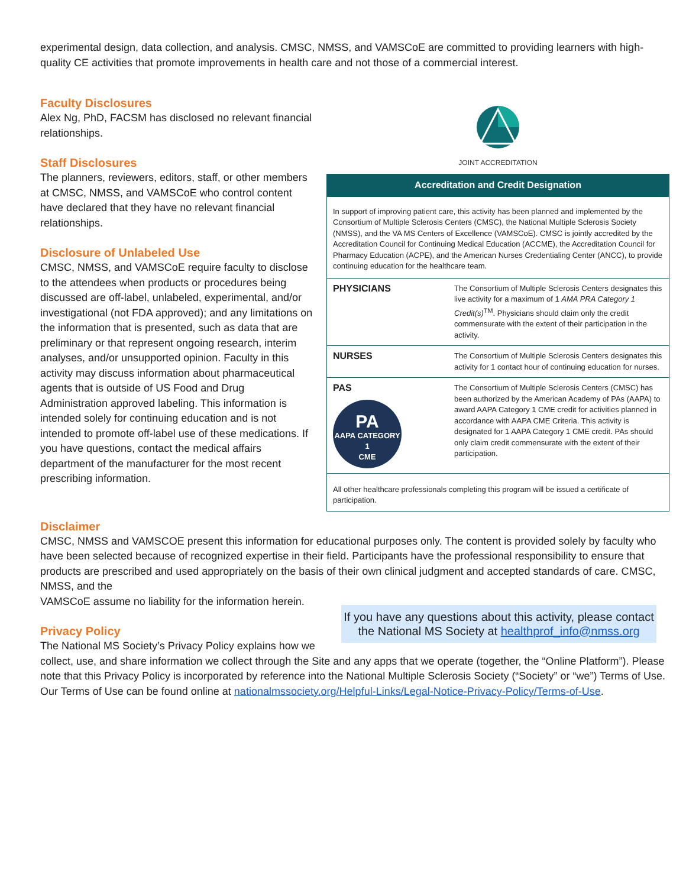experimental design, data collection, and analysis. CMSC, NMSS, and VAMSCoE are committed to providing learners with high-quality CE activities that promote improvements in health care and not those of a commercial interest.
Faculty Disclosures
Alex Ng, PhD, FACSM has disclosed no relevant financial relationships.
Staff Disclosures
The planners, reviewers, editors, staff, or other members at CMSC, NMSS, and VAMSCoE who control content have declared that they have no relevant financial relationships.
Disclosure of Unlabeled Use
CMSC, NMSS, and VAMSCoE require faculty to disclose to the attendees when products or procedures being discussed are off-label, unlabeled, experimental, and/or investigational (not FDA approved); and any limitations on the information that is presented, such as data that are preliminary or that represent ongoing research, interim analyses, and/or unsupported opinion. Faculty in this activity may discuss information about pharmaceutical agents that is outside of US Food and Drug Administration approved labeling. This information is intended solely for continuing education and is not intended to promote off-label use of these medications. If you have questions, contact the medical affairs department of the manufacturer for the most recent prescribing information.
JOINT ACCREDITATION
| Accreditation and Credit Designation | |
| --- | --- |
| In support of improving patient care, this activity has been planned and implemented by the Consortium of Multiple Sclerosis Centers (CMSC), the National Multiple Sclerosis Society (NMSS), and the VA MS Centers of Excellence (VAMSCoE). CMSC is jointly accredited by the Accreditation Council for Continuing Medical Education (ACCME), the Accreditation Council for Pharmacy Education (ACPE), and the American Nurses Credentialing Center (ANCC), to provide continuing education for the healthcare team. | |
| PHYSICIANS | The Consortium of Multiple Sclerosis Centers designates this live activity for a maximum of 1 AMA PRA Category 1 Credit(s)<sup>TM</sup>. Physicians should claim only the credit commensurate with the extent of their participation in the activity. |
| NURSES | The Consortium of Multiple Sclerosis Centers designates this activity for 1 contact hour of continuing education for nurses. |
| PAS PA AAPA CATEGORY 1 CME | The Consortium of Multiple Sclerosis Centers (CMSC) has been authorized by the American Academy of PAs (AAPA) to award AAPA Category 1 CME credit for activities planned in accordance with AAPA CME Criteria. This activity is designated for 1 AAPA Category 1 CME credit. PAs should only claim credit commensurate with the extent of their participation. |
| All other healthcare professionals completing this program will be issued a certificate of participation. | |
Disclaimer
CMSC, NMSS and VAMSCOE present this information for educational purposes only. The content is provided solely by faculty who have been selected because of recognized expertise in their field. Participants have the professional responsibility to ensure that products are prescribed and used appropriately on the basis of their own clinical judgment and accepted standards of care. CMSC, NMSS, and the
If you have any questions about this activity, please contact the National MS Society at healthprof_info@nmss.org
VAMSCoE assume no liability for the information herein.
Privacy Policy
The National MS Society’s Privacy Policy explains how we collect, use, and share information we collect through the Site and any apps that we operate (together, the “Online Platform”). Please note that this Privacy Policy is incorporated by reference into the National Multiple Sclerosis Society (“Society” or “we”) Terms of Use. Our Terms of Use can be found online at nationalmssociety.org/Helpful-Links/Legal-Notice-Privacy-Policy/Terms-of-Use.